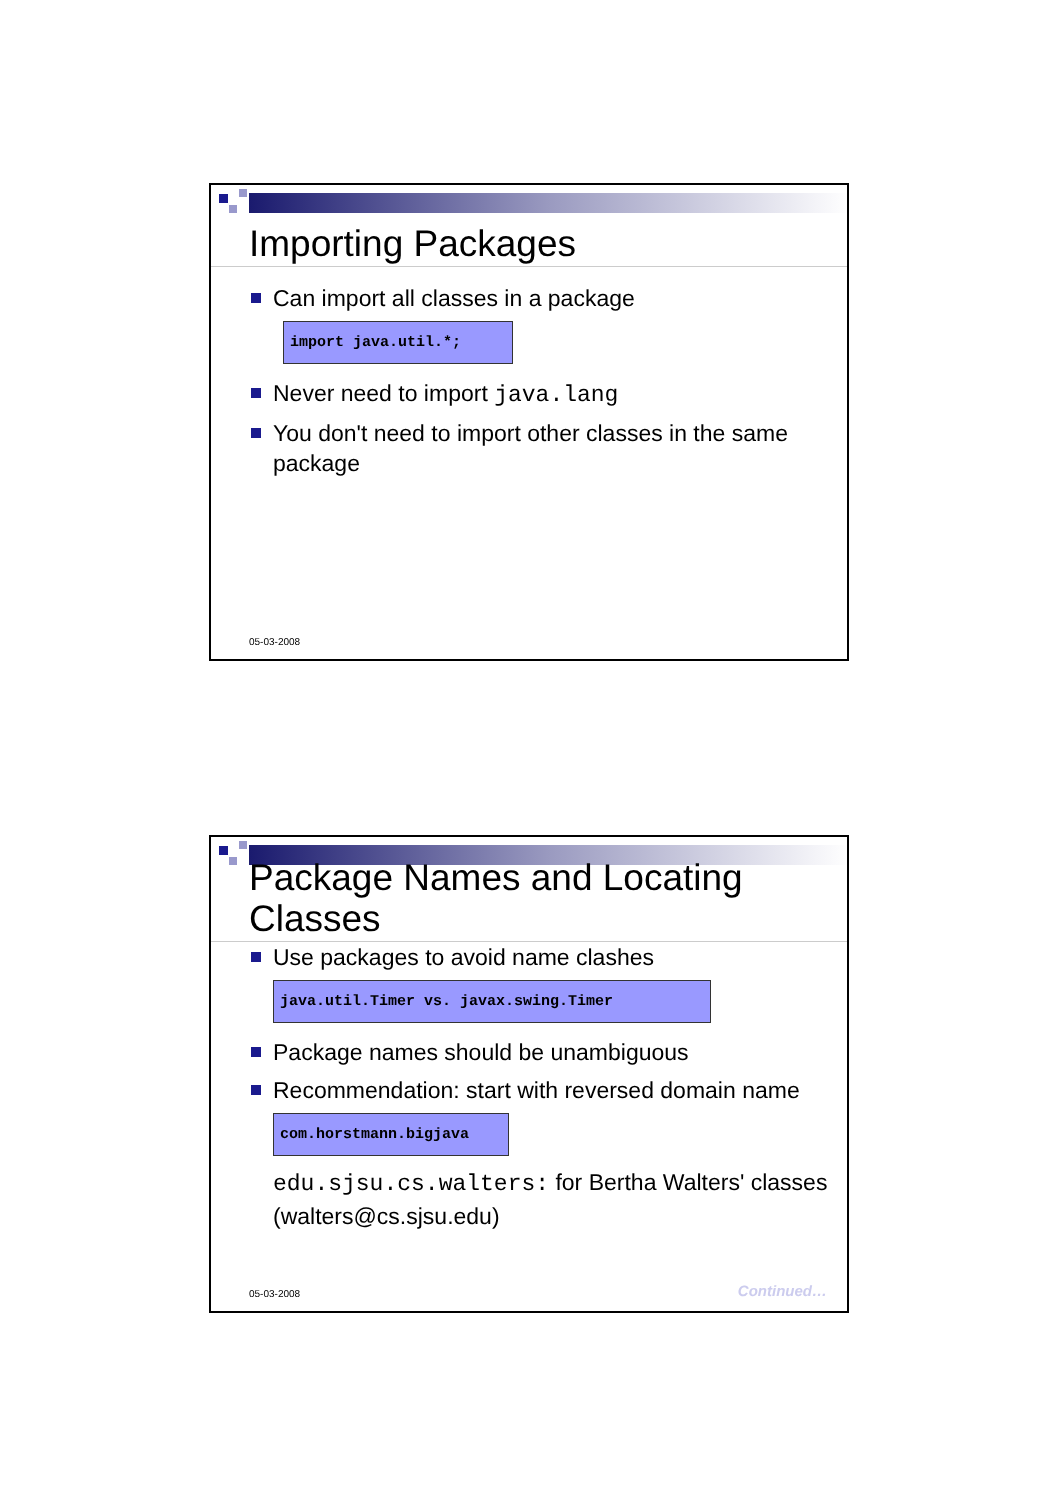Importing Packages
Can import all classes in a package
import java.util.*;
Never need to import java.lang
You don't need to import other classes in the same package
05-03-2008
Package Names and Locating Classes
Use packages to avoid name clashes
java.util.Timer vs. javax.swing.Timer
Package names should be unambiguous
Recommendation: start with reversed domain name
com.horstmann.bigjava
edu.sjsu.cs.walters: for Bertha Walters' classes (walters@cs.sjsu.edu)
05-03-2008 Continued…